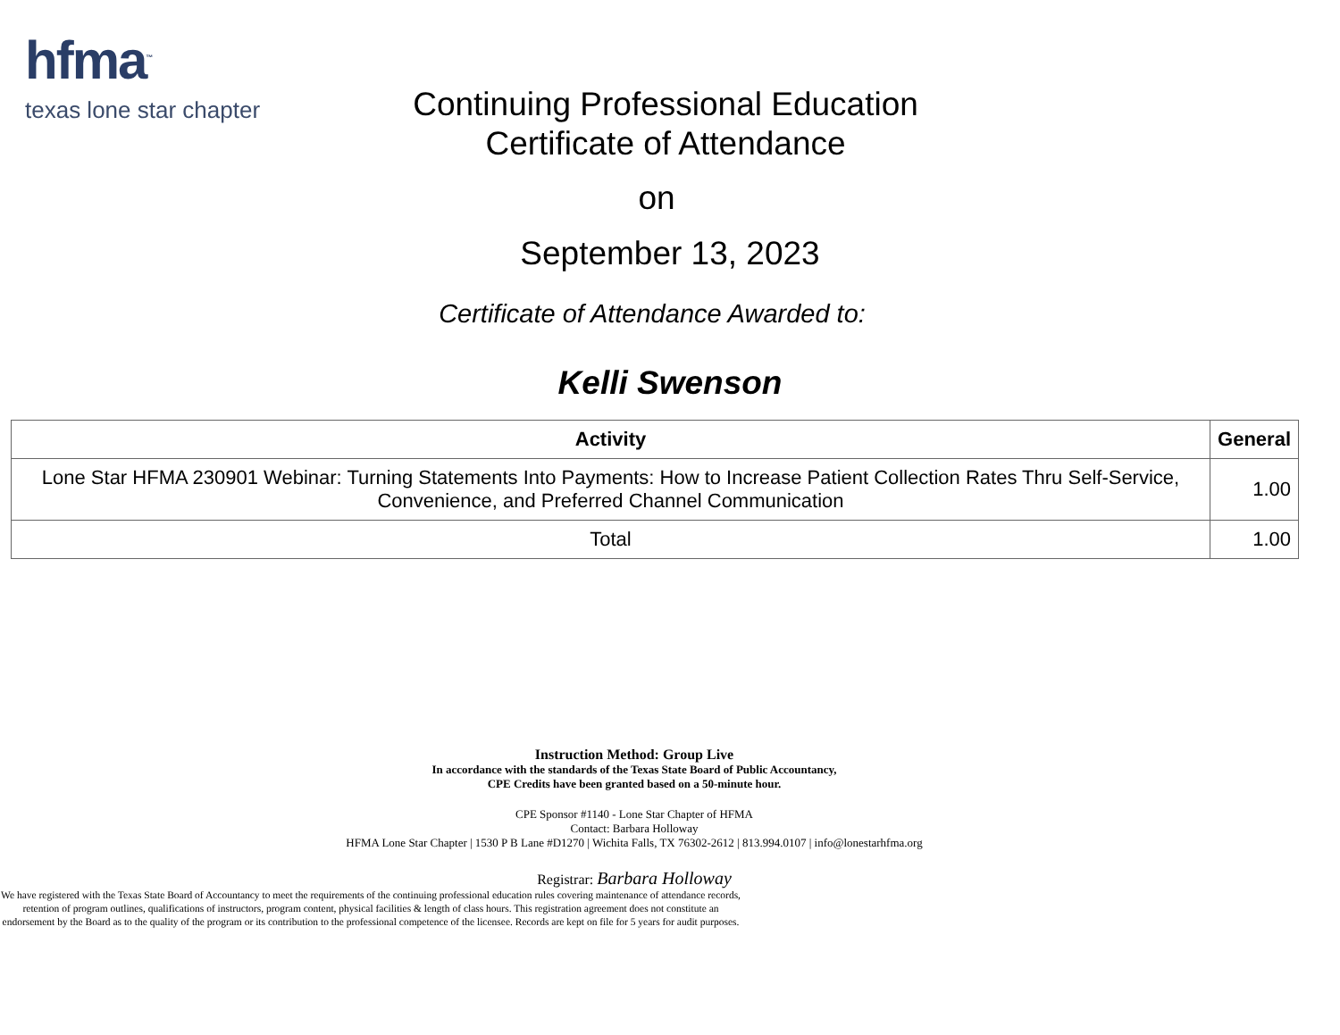hfma<sup>™</sup>
texas lone star chapter
Continuing Professional Education
Certificate of Attendance
on
September 13, 2023
Certificate of Attendance Awarded to:
Kelli Swenson
| Activity | General |
| --- | --- |
| Lone Star HFMA 230901 Webinar: Turning Statements Into Payments: How to Increase Patient Collection Rates Thru Self-Service, Convenience, and Preferred Channel Communication | 1.00 |
| Total | 1.00 |
Instruction Method: Group Live
In accordance with the standards of the Texas State Board of Public Accountancy,
CPE Credits have been granted based on a 50-minute hour.
CPE Sponsor #1140 - Lone Star Chapter of HFMA
Contact: Barbara Holloway
HFMA Lone Star Chapter | 1530 P B Lane #D1270 | Wichita Falls, TX 76302-2612 | 813.994.0107 | info@lonestarhfma.org
Registrar: Barbara Holloway
We have registered with the Texas State Board of Accountancy to meet the requirements of the continuing professional education rules covering maintenance of attendance records, retention of program outlines, qualifications of instructors, program content, physical facilities & length of class hours. This registration agreement does not constitute an endorsement by the Board as to the quality of the program or its contribution to the professional competence of the licensee. Records are kept on file for 5 years for audit purposes.